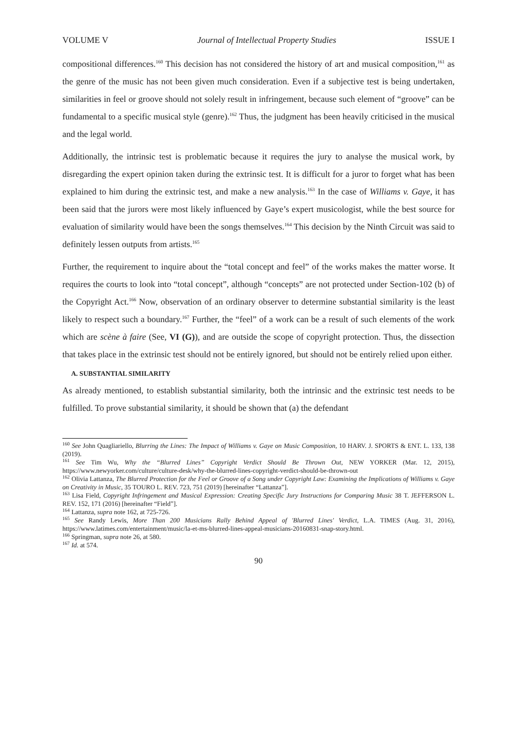VOLUME V Journal of Intellectual Property Studies ISSUE I
compositional differences.<sup>160</sup> This decision has not considered the history of art and musical composition,<sup>161</sup> as the genre of the music has not been given much consideration. Even if a subjective test is being undertaken, similarities in feel or groove should not solely result in infringement, because such element of “groove” can be fundamental to a specific musical style (genre).<sup>162</sup> Thus, the judgment has been heavily criticised in the musical and the legal world.
Additionally, the intrinsic test is problematic because it requires the jury to analyse the musical work, by disregarding the expert opinion taken during the extrinsic test. It is difficult for a juror to forget what has been explained to him during the extrinsic test, and make a new analysis.<sup>163</sup> In the case of Williams v. Gaye, it has been said that the jurors were most likely influenced by Gaye’s expert musicologist, while the best source for evaluation of similarity would have been the songs themselves.<sup>164</sup> This decision by the Ninth Circuit was said to definitely lessen outputs from artists.<sup>165</sup>
Further, the requirement to inquire about the “total concept and feel” of the works makes the matter worse. It requires the courts to look into “total concept”, although “concepts” are not protected under Section-102 (b) of the Copyright Act.<sup>166</sup> Now, observation of an ordinary observer to determine substantial similarity is the least likely to respect such a boundary.<sup>167</sup> Further, the “feel” of a work can be a result of such elements of the work which are scène à faire (See, VI (G)), and are outside the scope of copyright protection. Thus, the dissection that takes place in the extrinsic test should not be entirely ignored, but should not be entirely relied upon either.
A. SUBSTANTIAL SIMILARITY
As already mentioned, to establish substantial similarity, both the intrinsic and the extrinsic test needs to be fulfilled. To prove substantial similarity, it should be shown that (a) the defendant
<sup>160</sup> See John Quagliariello, Blurring the Lines: The Impact of Williams v. Gaye on Music Composition, 10 HARV. J. SPORTS & ENT. L. 133, 138 (2019).
<sup>161</sup> See Tim Wu, Why the “Blurred Lines” Copyright Verdict Should Be Thrown Out, NEW YORKER (Mar. 12, 2015), https://www.newyorker.com/culture/culture-desk/why-the-blurred-lines-copyright-verdict-should-be-thrown-out
<sup>162</sup> Olivia Lattanza, The Blurred Protection for the Feel or Groove of a Song under Copyright Law: Examining the Implications of Williams v. Gaye on Creativity in Music, 35 TOURO L. REV. 723, 751 (2019) [hereinafter “Lattanza”].
<sup>163</sup> Lisa Field, Copyright Infringement and Musical Expression: Creating Specific Jury Instructions for Comparing Music 38 T. JEFFERSON L. REV. 152, 171 (2016) [hereinafter “Field”].
<sup>164</sup> Lattanza, supra note 162, at 725-726.
<sup>165</sup> See Randy Lewis, More Than 200 Musicians Rally Behind Appeal of 'Blurred Lines' Verdict, L.A. TIMES (Aug. 31, 2016), https://www.latimes.com/entertainment/music/la-et-ms-blurred-lines-appeal-musicians-20160831-snap-story.html.
<sup>166</sup> Springman, supra note 26, at 580.
<sup>167</sup> Id. at 574.
90